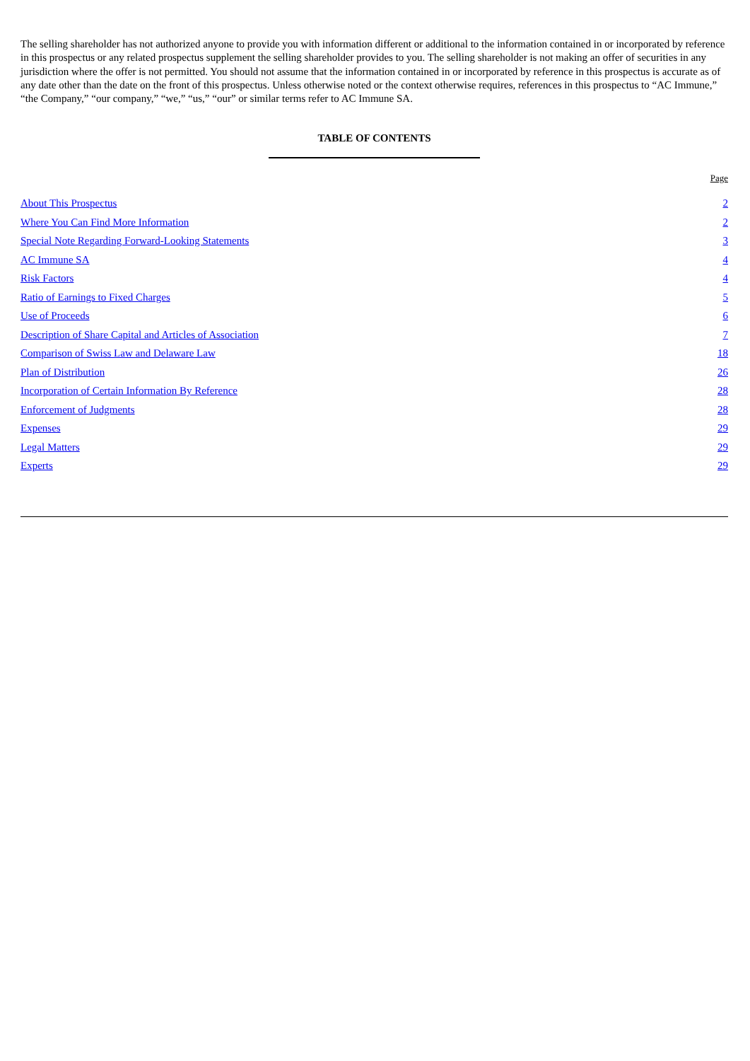The selling shareholder has not authorized anyone to provide you with information different or additional to the information contained in or incorporated by reference in this prospectus or any related prospectus supplement the selling shareholder provides to you. The selling shareholder is not making an offer of securities in any jurisdiction where the offer is not permitted. You should not assume that the information contained in or incorporated by reference in this prospectus is accurate as of any date other than the date on the front of this prospectus. Unless otherwise noted or the context otherwise requires, references in this prospectus to “AC Immune,” “the Company,” “our company,” “we,” “us,” “our” or similar terms refer to AC Immune SA.
TABLE OF CONTENTS
| | Page |
| --- | --- |
| About This Prospectus | 2 |
| Where You Can Find More Information | 2 |
| Special Note Regarding Forward-Looking Statements | 3 |
| AC Immune SA | 4 |
| Risk Factors | 4 |
| Ratio of Earnings to Fixed Charges | 5 |
| Use of Proceeds | 6 |
| Description of Share Capital and Articles of Association | 7 |
| Comparison of Swiss Law and Delaware Law | 18 |
| Plan of Distribution | 26 |
| Incorporation of Certain Information By Reference | 28 |
| Enforcement of Judgments | 28 |
| Expenses | 29 |
| Legal Matters | 29 |
| Experts | 29 |